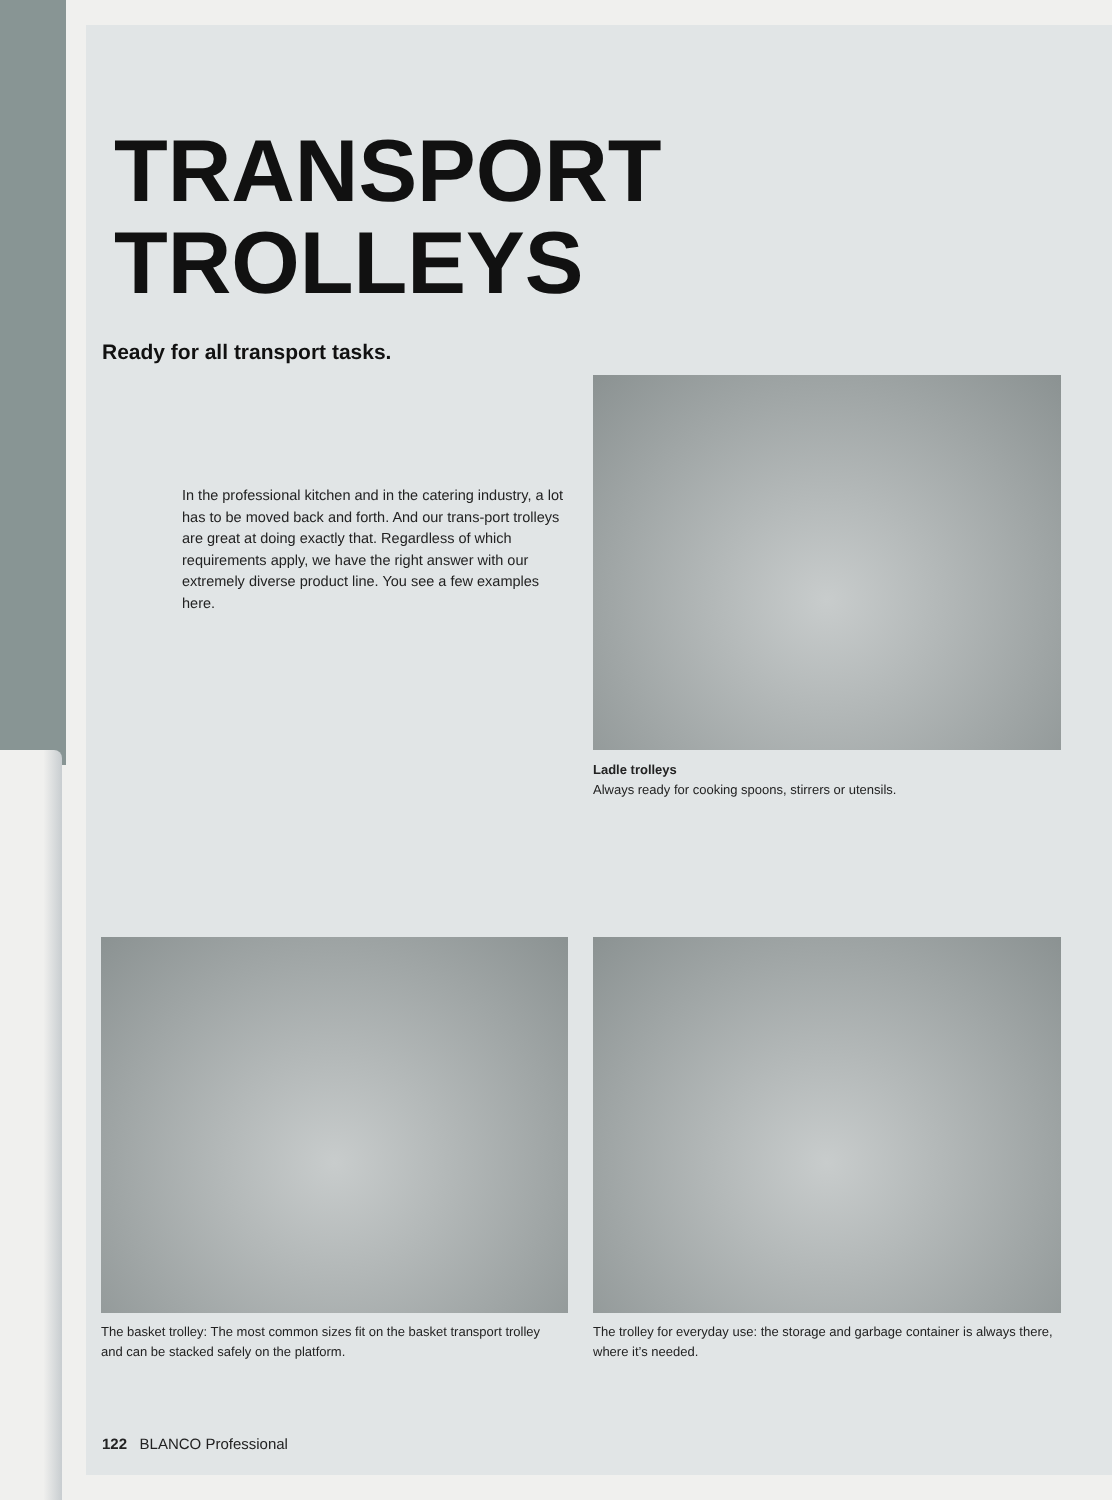TRANSPORT
TROLLEYS
Ready for all transport tasks.
In the professional kitchen and in the catering industry, a lot has to be moved back and forth. And our trans-port trolleys are great at doing exactly that. Regardless of which requirements apply, we have the right answer with our extremely diverse product line. You see a few examples here.
Ladle trolleys
Always ready for cooking spoons, stirrers or utensils.
The basket trolley: The most common sizes fit on the basket transport trolley and can be stacked safely on the platform.
The trolley for everyday use: the storage and garbage container is always there, where it’s needed.
122 BLANCO Professional